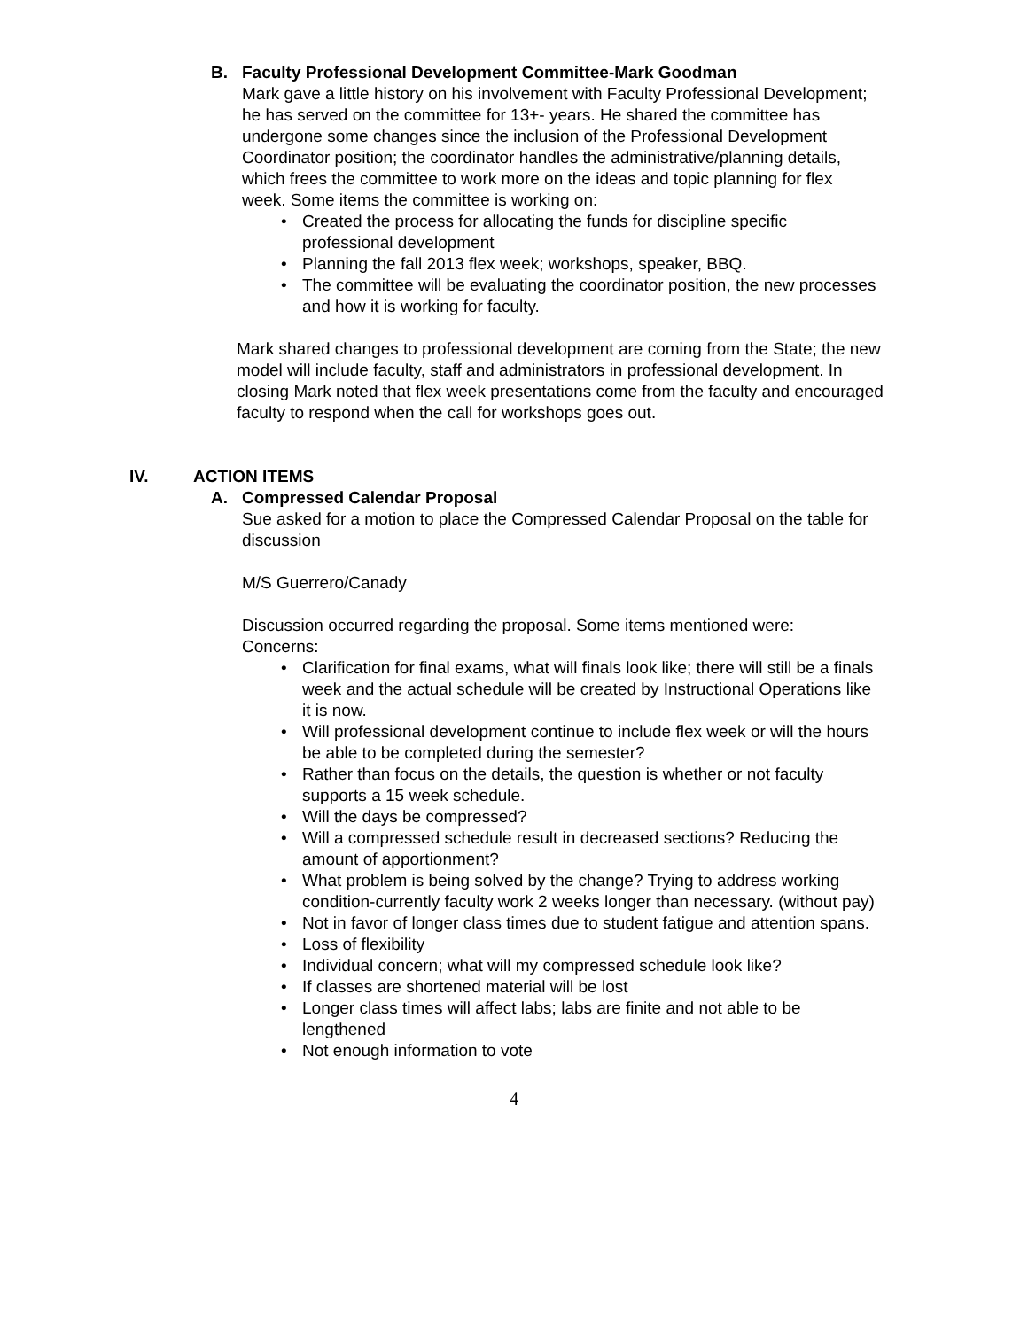B. Faculty Professional Development Committee-Mark Goodman
Mark gave a little history on his involvement with Faculty Professional Development; he has served on the committee for 13+- years. He shared the committee has undergone some changes since the inclusion of the Professional Development Coordinator position; the coordinator handles the administrative/planning details, which frees the committee to work more on the ideas and topic planning for flex week. Some items the committee is working on:
• Created the process for allocating the funds for discipline specific professional development
• Planning the fall 2013 flex week; workshops, speaker, BBQ.
• The committee will be evaluating the coordinator position, the new processes and how it is working for faculty.
Mark shared changes to professional development are coming from the State; the new model will include faculty, staff and administrators in professional development. In closing Mark noted that flex week presentations come from the faculty and encouraged faculty to respond when the call for workshops goes out.
IV. ACTION ITEMS
A. Compressed Calendar Proposal
Sue asked for a motion to place the Compressed Calendar Proposal on the table for discussion
M/S Guerrero/Canady
Discussion occurred regarding the proposal. Some items mentioned were:
Concerns:
• Clarification for final exams, what will finals look like; there will still be a finals week and the actual schedule will be created by Instructional Operations like it is now.
• Will professional development continue to include flex week or will the hours be able to be completed during the semester?
• Rather than focus on the details, the question is whether or not faculty supports a 15 week schedule.
• Will the days be compressed?
• Will a compressed schedule result in decreased sections? Reducing the amount of apportionment?
• What problem is being solved by the change? Trying to address working condition-currently faculty work 2 weeks longer than necessary. (without pay)
• Not in favor of longer class times due to student fatigue and attention spans.
• Loss of flexibility
• Individual concern; what will my compressed schedule look like?
• If classes are shortened material will be lost
• Longer class times will affect labs; labs are finite and not able to be lengthened
• Not enough information to vote
4